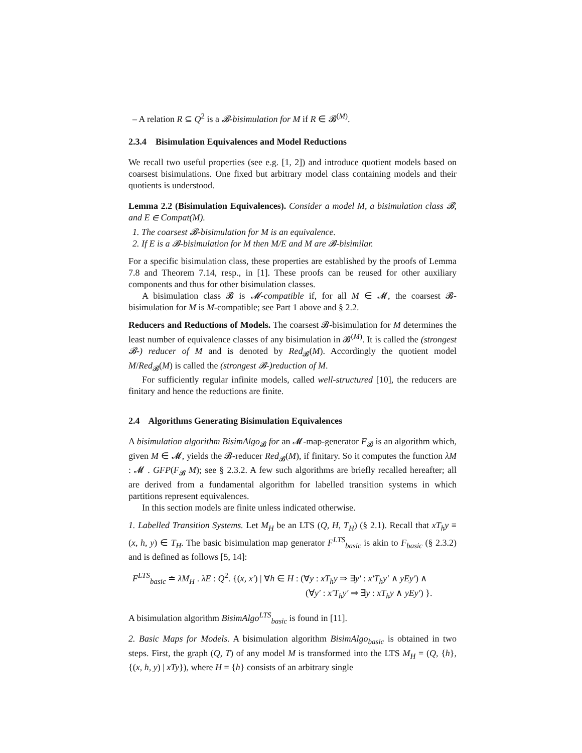– A relation R ⊆ Q<sup>2</sup> is a 𝓑-bisimulation for M if R ∈ 𝓑<sup>(M)</sup>.
2.3.4 Bisimulation Equivalences and Model Reductions
We recall two useful properties (see e.g. [1, 2]) and introduce quotient models based on coarsest bisimulations. One fixed but arbitrary model class containing models and their quotients is understood.
Lemma 2.2 (Bisimulation Equivalences). Consider a model M, a bisimulation class 𝓑, and E ∈ Compat(M).
1. The coarsest 𝓑-bisimulation for M is an equivalence.
2. If E is a 𝓑-bisimulation for M then M/E and M are 𝓑-bisimilar.
For a specific bisimulation class, these properties are established by the proofs of Lemma 7.8 and Theorem 7.14, resp., in [1]. These proofs can be reused for other auxiliary components and thus for other bisimulation classes.
A bisimulation class 𝓑 is 𝓜-compatible if, for all M ∈ 𝓜, the coarsest 𝓑-bisimulation for M is M-compatible; see Part 1 above and § 2.2.
Reducers and Reductions of Models. The coarsest 𝓑-bisimulation for M determines the least number of equivalence classes of any bisimulation in 𝓑<sup>(M)</sup>. It is called the (strongest 𝓑-) reducer of M and is denoted by Red<sub>𝓑</sub>(M). Accordingly the quotient model M/Red<sub>𝓑</sub>(M) is called the (strongest 𝓑-)reduction of M.
For sufficiently regular infinite models, called well-structured [10], the reducers are finitary and hence the reductions are finite.
2.4 Algorithms Generating Bisimulation Equivalences
A bisimulation algorithm BisimAlgo<sub>𝓑</sub> for an 𝓜-map-generator F<sub>𝓑</sub> is an algorithm which, given M ∈ 𝓜, yields the 𝓑-reducer Red<sub>𝓑</sub>(M), if finitary. So it computes the function λM : 𝓜 . GFP(F<sub>𝓑</sub> M); see § 2.3.2. A few such algorithms are briefly recalled hereafter; all are derived from a fundamental algorithm for labelled transition systems in which partitions represent equivalences.
In this section models are finite unless indicated otherwise.
1. Labelled Transition Systems. Let M<sub>H</sub> be an LTS (Q, H, T<sub>H</sub>) (§ 2.1). Recall that xT<sub>h</sub>y ≡ (x, h, y) ∈ T<sub>H</sub>. The basic bisimulation map generator F<sup>LTS</sup><sub>basic</sub> is akin to F<sub>basic</sub> (§ 2.3.2) and is defined as follows [5, 14]:
F<sup>LTS</sup><sub>basic</sub> ≐ λM<sub>H</sub> . λE : Q<sup>2</sup>. {(x, x′) | ∀h ∈ H : (∀y : xT<sub>h</sub>y ⇒ ∃y′ : x′T<sub>h</sub>y′ ∧ yEy′) ∧
(∀y′ : x′T<sub>h</sub>y′ ⇒ ∃y : xT<sub>h</sub>y ∧ yEy′) }.
A bisimulation algorithm BisimAlgo<sup>LTS</sup><sub>basic</sub> is found in [11].
2. Basic Maps for Models. A bisimulation algorithm BisimAlgo<sub>basic</sub> is obtained in two steps. First, the graph (Q, T) of any model M is transformed into the LTS M<sub>H</sub> = (Q, {h}, {(x, h, y) | xTy}), where H = {h} consists of an arbitrary single